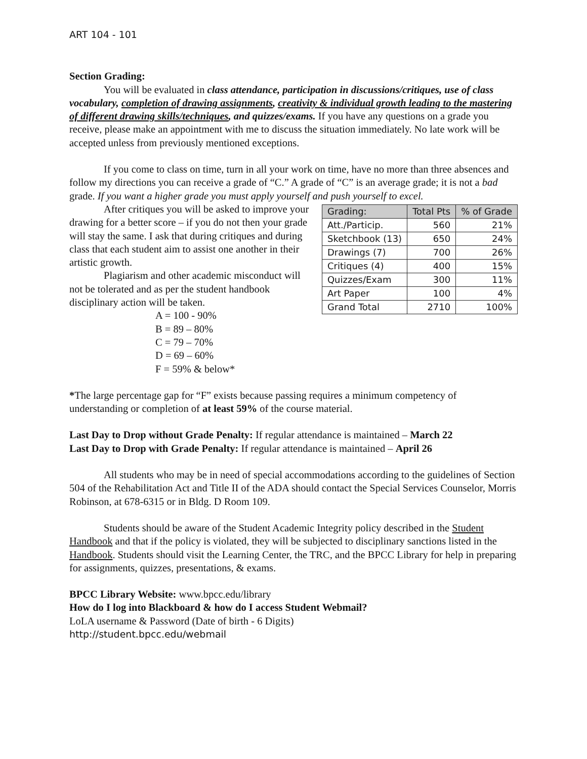ART 104 - 101
Section Grading:
You will be evaluated in class attendance, participation in discussions/critiques, use of class vocabulary, completion of drawing assignments, creativity & individual growth leading to the mastering of different drawing skills/techniques, and quizzes/exams. If you have any questions on a grade you receive, please make an appointment with me to discuss the situation immediately. No late work will be accepted unless from previously mentioned exceptions.
If you come to class on time, turn in all your work on time, have no more than three absences and follow my directions you can receive a grade of “C.” A grade of “C” is an average grade; it is not a bad grade. If you want a higher grade you must apply yourself and push yourself to excel.
| Grading: | Total Pts | % of Grade |
| --- | --- | --- |
| Att./Particip. | 560 | 21% |
| Sketchbook (13) | 650 | 24% |
| Drawings (7) | 700 | 26% |
| Critiques (4) | 400 | 15% |
| Quizzes/Exam | 300 | 11% |
| Art Paper | 100 | 4% |
| Grand Total | 2710 | 100% |
After critiques you will be asked to improve your drawing for a better score – if you do not then your grade will stay the same. I ask that during critiques and during class that each student aim to assist one another in their artistic growth.
Plagiarism and other academic misconduct will not be tolerated and as per the student handbook disciplinary action will be taken.
A = 100 - 90%
B = 89 – 80%
C = 79 – 70%
D = 69 – 60%
F = 59% & below*
*The large percentage gap for “F” exists because passing requires a minimum competency of understanding or completion of at least 59% of the course material.
Last Day to Drop without Grade Penalty: If regular attendance is maintained – March 22
Last Day to Drop with Grade Penalty: If regular attendance is maintained – April 26
All students who may be in need of special accommodations according to the guidelines of Section 504 of the Rehabilitation Act and Title II of the ADA should contact the Special Services Counselor, Morris Robinson, at 678-6315 or in Bldg. D Room 109.
Students should be aware of the Student Academic Integrity policy described in the Student Handbook and that if the policy is violated, they will be subjected to disciplinary sanctions listed in the Handbook. Students should visit the Learning Center, the TRC, and the BPCC Library for help in preparing for assignments, quizzes, presentations, & exams.
BPCC Library Website: www.bpcc.edu/library
How do I log into Blackboard & how do I access Student Webmail?
LoLA username & Password (Date of birth - 6 Digits)
http://student.bpcc.edu/webmail